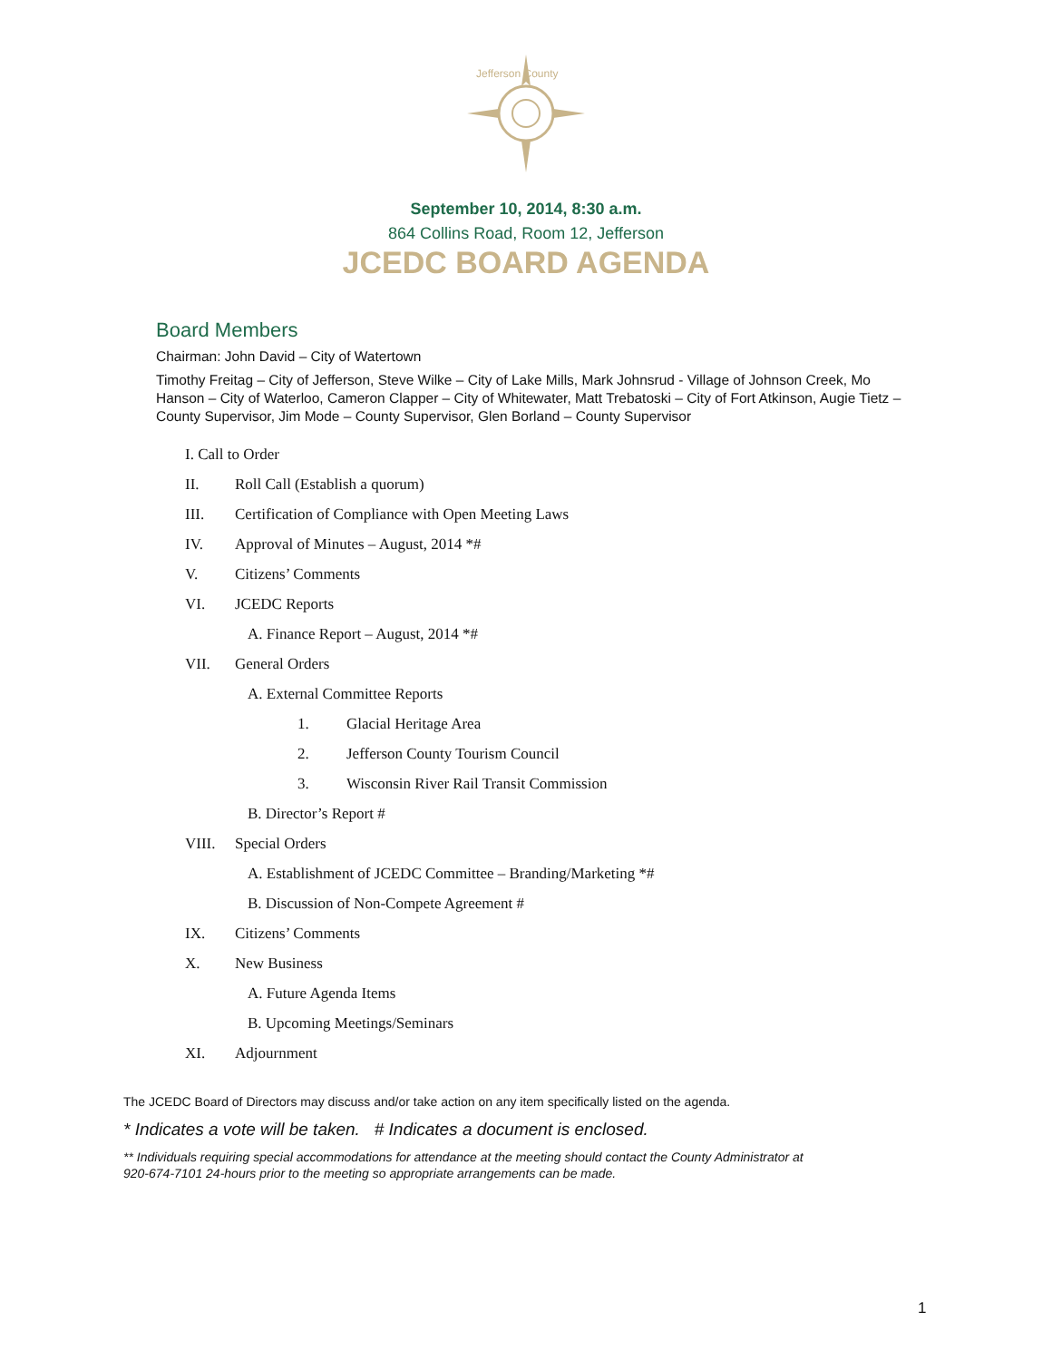Jefferson County
September 10, 2014, 8:30 a.m.
864 Collins Road, Room 12, Jefferson
JCEDC BOARD AGENDA
Board Members
Chairman: John David – City of Watertown
Timothy Freitag – City of Jefferson, Steve Wilke – City of Lake Mills, Mark Johnsrud - Village of Johnson Creek, Mo Hanson – City of Waterloo, Cameron Clapper – City of Whitewater, Matt Trebatoski – City of Fort Atkinson, Augie Tietz – County Supervisor, Jim Mode – County Supervisor, Glen Borland – County Supervisor
I. Call to Order
II. Roll Call (Establish a quorum)
III. Certification of Compliance with Open Meeting Laws
IV. Approval of Minutes – August, 2014 *#
V. Citizens’ Comments
VI. JCEDC Reports
A. Finance Report – August, 2014 *#
VII. General Orders
A. External Committee Reports
1. Glacial Heritage Area
2. Jefferson County Tourism Council
3. Wisconsin River Rail Transit Commission
B. Director’s Report #
VIII. Special Orders
A. Establishment of JCEDC Committee – Branding/Marketing *#
B. Discussion of Non-Compete Agreement #
IX. Citizens’ Comments
X. New Business
A. Future Agenda Items
B. Upcoming Meetings/Seminars
XI. Adjournment
The JCEDC Board of Directors may discuss and/or take action on any item specifically listed on the agenda.
* Indicates a vote will be taken. # Indicates a document is enclosed.
** Individuals requiring special accommodations for attendance at the meeting should contact the County Administrator at
920-674-7101 24-hours prior to the meeting so appropriate arrangements can be made.
1